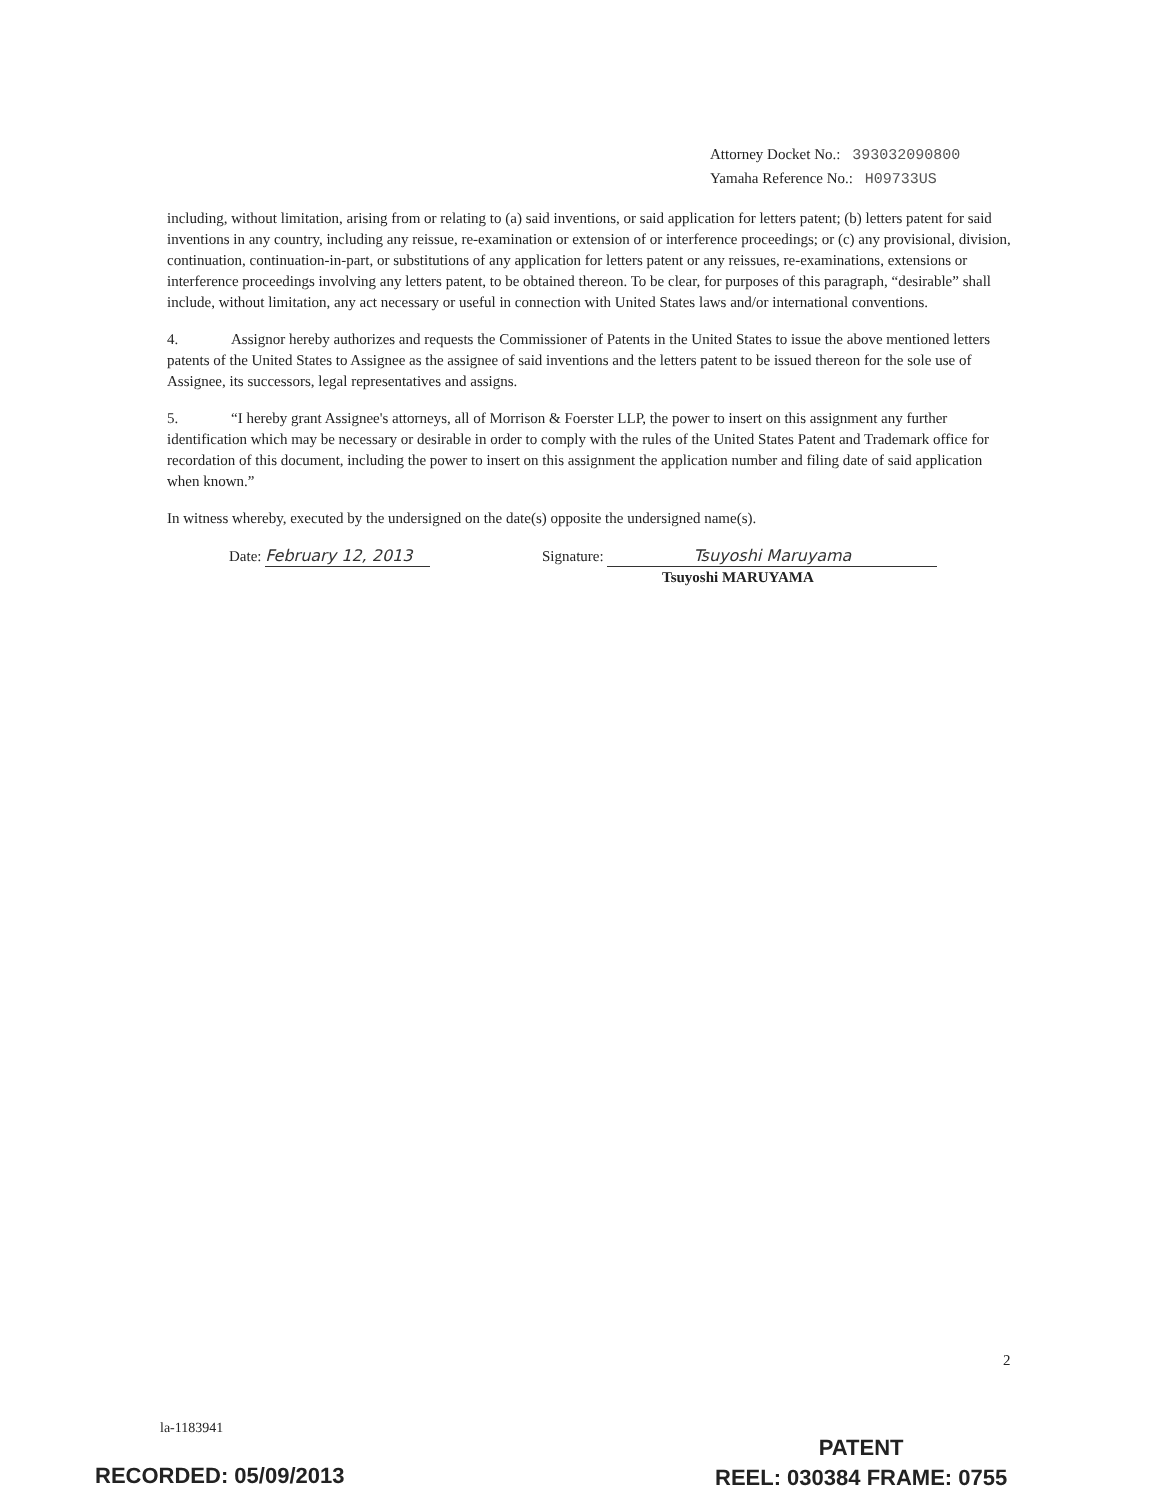Attorney Docket No.: 393032090800
Yamaha Reference No.: H09733US
including, without limitation, arising from or relating to (a) said inventions, or said application for letters patent; (b) letters patent for said inventions in any country, including any reissue, re-examination or extension of or interference proceedings; or (c) any provisional, division, continuation, continuation-in-part, or substitutions of any application for letters patent or any reissues, re-examinations, extensions or interference proceedings involving any letters patent, to be obtained thereon. To be clear, for purposes of this paragraph, “desirable” shall include, without limitation, any act necessary or useful in connection with United States laws and/or international conventions.
4. Assignor hereby authorizes and requests the Commissioner of Patents in the United States to issue the above mentioned letters patents of the United States to Assignee as the assignee of said inventions and the letters patent to be issued thereon for the sole use of Assignee, its successors, legal representatives and assigns.
5. “I hereby grant Assignee's attorneys, all of Morrison & Foerster LLP, the power to insert on this assignment any further identification which may be necessary or desirable in order to comply with the rules of the United States Patent and Trademark office for recordation of this document, including the power to insert on this assignment the application number and filing date of said application when known.”
In witness whereby, executed by the undersigned on the date(s) opposite the undersigned name(s).
Date: February 12, 2013 Signature: Tsuyoshi Maruyama
Tsuyoshi MARUYAMA
2
la-1183941
PATENT
REEL: 030384 FRAME: 0755
RECORDED: 05/09/2013